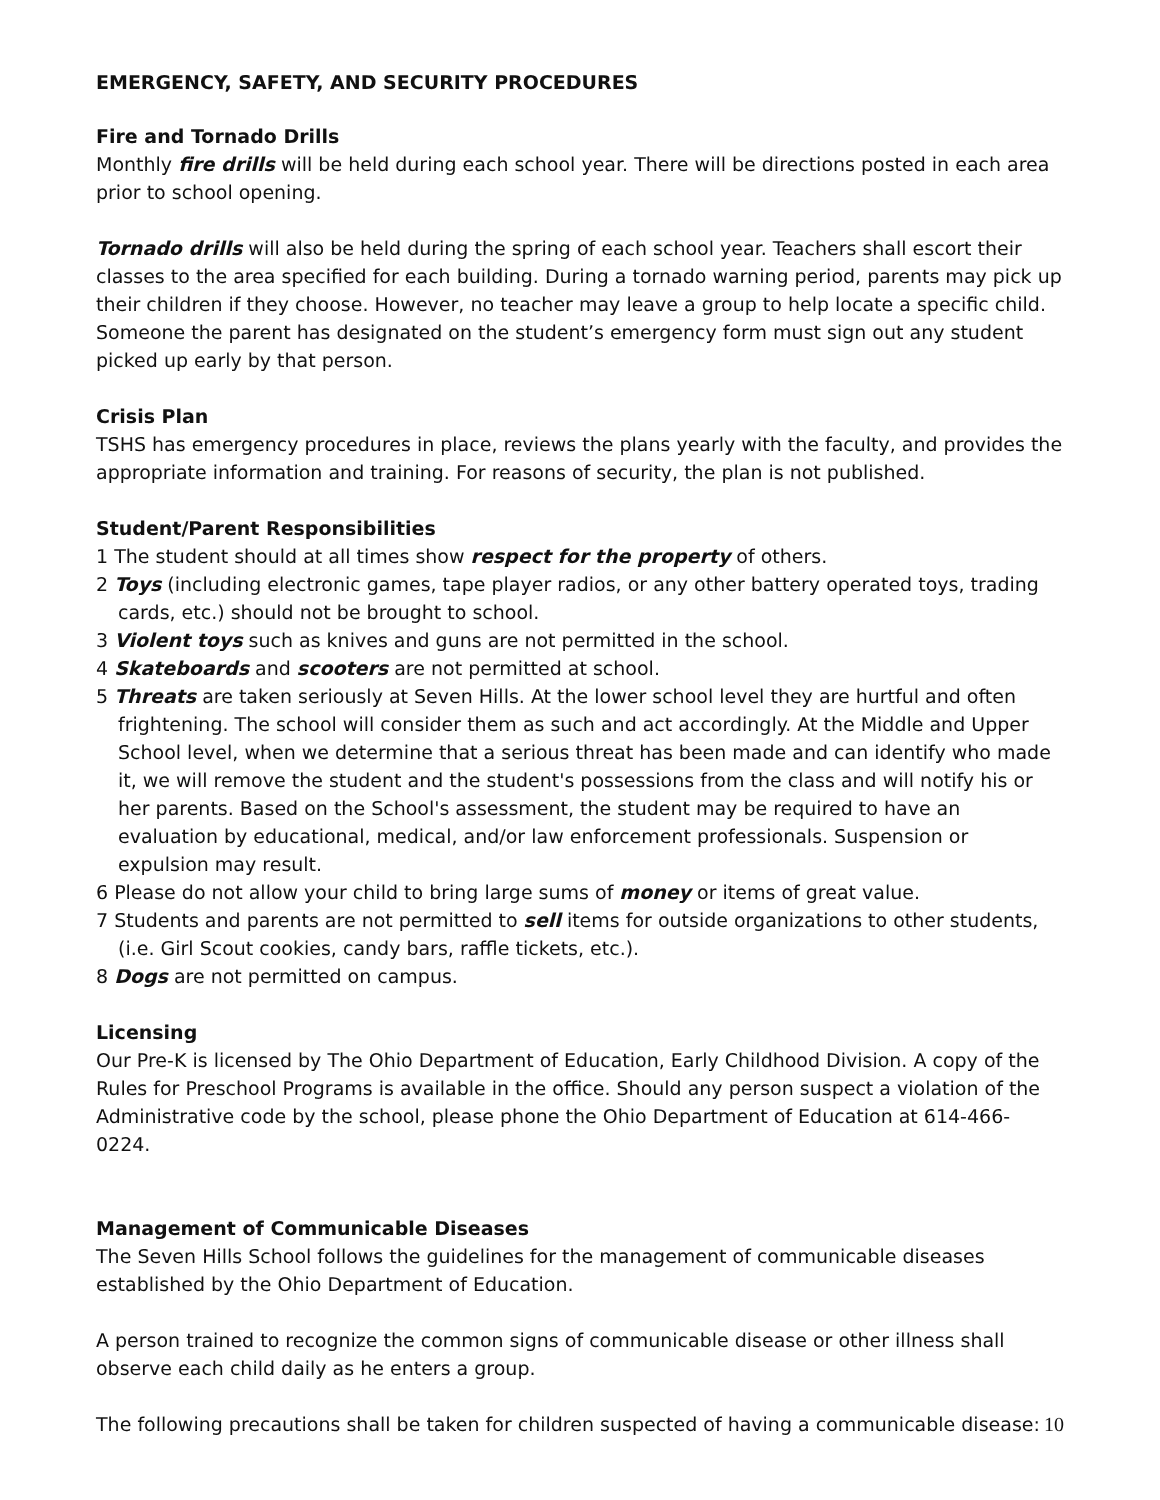EMERGENCY, SAFETY, AND SECURITY PROCEDURES
Fire and Tornado Drills
Monthly fire drills will be held during each school year. There will be directions posted in each area prior to school opening.
Tornado drills will also be held during the spring of each school year. Teachers shall escort their classes to the area specified for each building. During a tornado warning period, parents may pick up their children if they choose. However, no teacher may leave a group to help locate a specific child. Someone the parent has designated on the student’s emergency form must sign out any student picked up early by that person.
Crisis Plan
TSHS has emergency procedures in place, reviews the plans yearly with the faculty, and provides the appropriate information and training. For reasons of security, the plan is not published.
Student/Parent Responsibilities
1 The student should at all times show respect for the property of others.
2 Toys (including electronic games, tape player radios, or any other battery operated toys, trading cards, etc.) should not be brought to school.
3 Violent toys such as knives and guns are not permitted in the school.
4 Skateboards and scooters are not permitted at school.
5 Threats are taken seriously at Seven Hills. At the lower school level they are hurtful and often frightening. The school will consider them as such and act accordingly. At the Middle and Upper School level, when we determine that a serious threat has been made and can identify who made it, we will remove the student and the student's possessions from the class and will notify his or her parents. Based on the School's assessment, the student may be required to have an evaluation by educational, medical, and/or law enforcement professionals. Suspension or expulsion may result.
6 Please do not allow your child to bring large sums of money or items of great value.
7 Students and parents are not permitted to sell items for outside organizations to other students, (i.e. Girl Scout cookies, candy bars, raffle tickets, etc.).
8 Dogs are not permitted on campus.
Licensing
Our Pre-K is licensed by The Ohio Department of Education, Early Childhood Division. A copy of the Rules for Preschool Programs is available in the office. Should any person suspect a violation of the Administrative code by the school, please phone the Ohio Department of Education at 614-466-0224.
Management of Communicable Diseases
The Seven Hills School follows the guidelines for the management of communicable diseases established by the Ohio Department of Education.
A person trained to recognize the common signs of communicable disease or other illness shall observe each child daily as he enters a group.
The following precautions shall be taken for children suspected of having a communicable disease:
10